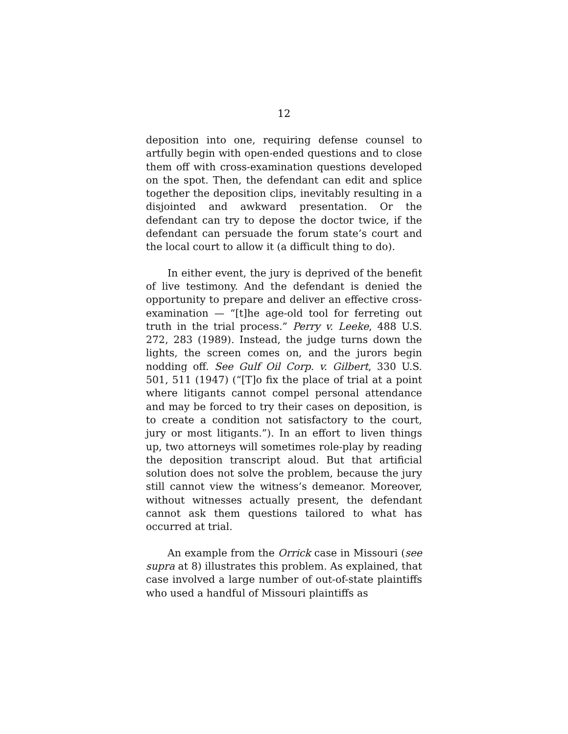12
deposition into one, requiring defense counsel to artfully begin with open-ended questions and to close them off with cross-examination questions developed on the spot. Then, the defendant can edit and splice together the deposition clips, inevitably resulting in a disjointed and awkward presentation. Or the defendant can try to depose the doctor twice, if the defendant can persuade the forum state’s court and the local court to allow it (a difficult thing to do).
In either event, the jury is deprived of the benefit of live testimony. And the defendant is denied the opportunity to prepare and deliver an effective cross-examination — “[t]he age-old tool for ferreting out truth in the trial process.” Perry v. Leeke, 488 U.S. 272, 283 (1989). Instead, the judge turns down the lights, the screen comes on, and the jurors begin nodding off. See Gulf Oil Corp. v. Gilbert, 330 U.S. 501, 511 (1947) (“[T]o fix the place of trial at a point where litigants cannot compel personal attendance and may be forced to try their cases on deposition, is to create a condition not satisfactory to the court, jury or most litigants.”). In an effort to liven things up, two attorneys will sometimes role-play by reading the deposition transcript aloud. But that artificial solution does not solve the problem, because the jury still cannot view the witness’s demeanor. Moreover, without witnesses actually present, the defendant cannot ask them questions tailored to what has occurred at trial.
An example from the Orrick case in Missouri (see supra at 8) illustrates this problem. As explained, that case involved a large number of out-of-state plaintiffs who used a handful of Missouri plaintiffs as